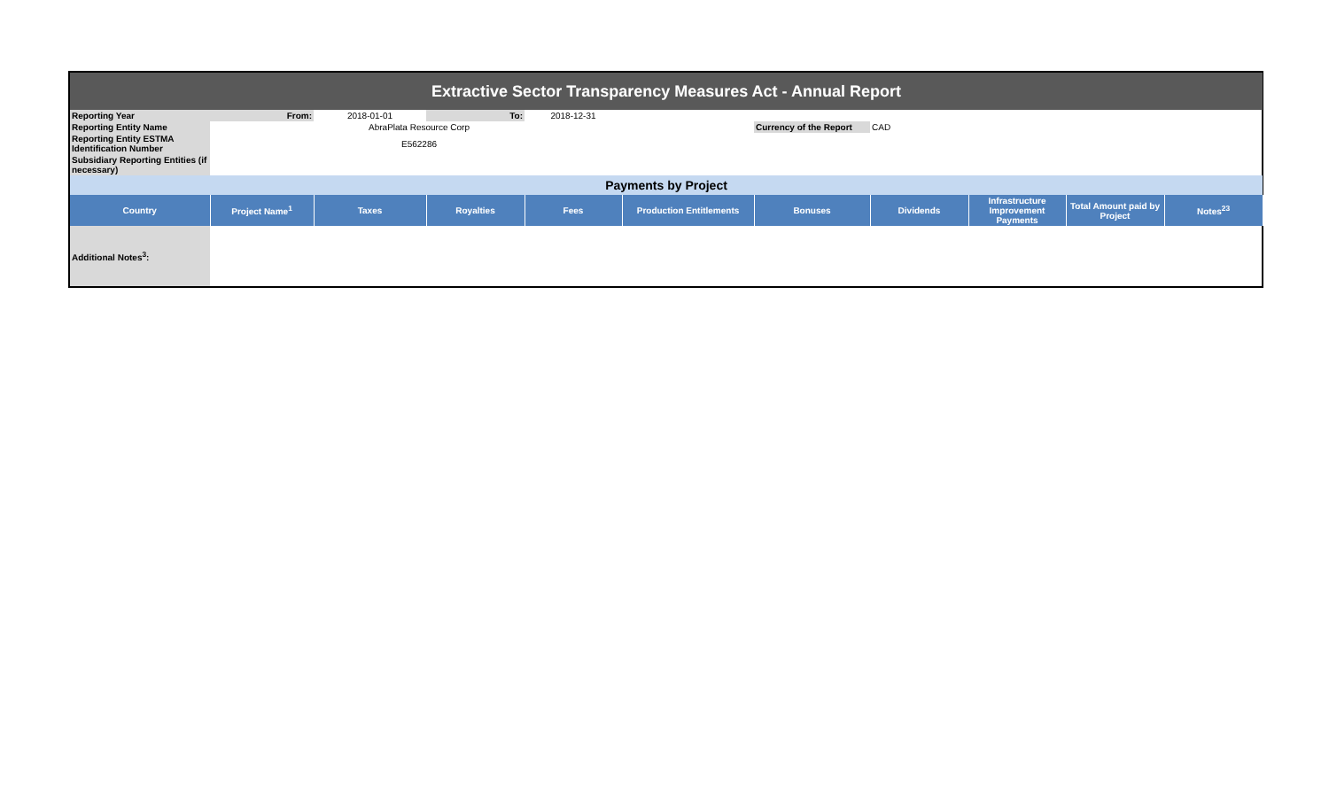| Extractive Sector Transparency Measures Act - Annual Report | | | | | | | | | | | |
| Reporting Year | From: | 2018-01-01 | To: | 2018-12-31 | | | | | | | |
| Reporting Entity Name | | AbraPlata Resource Corp | | | | Currency of the Report | CAD | | | | |
| Reporting Entity ESTMA Identification Number | | E562286 | | | | | | | | | |
| Subsidiary Reporting Entities (if necessary) | | | | | | | | | | | |
| Payments by Project | | | | | | | | | | | |
| Country | Project Name<sup>1</sup> | Taxes | Royalties | Fees | Production Entitlements | Bonuses | Dividends | Infrastructure Improvement Payments | Total Amount paid by Project | Notes<sup>23</sup> | |
| Additional Notes<sup>3</sup>: | | | | | | | | | | | |